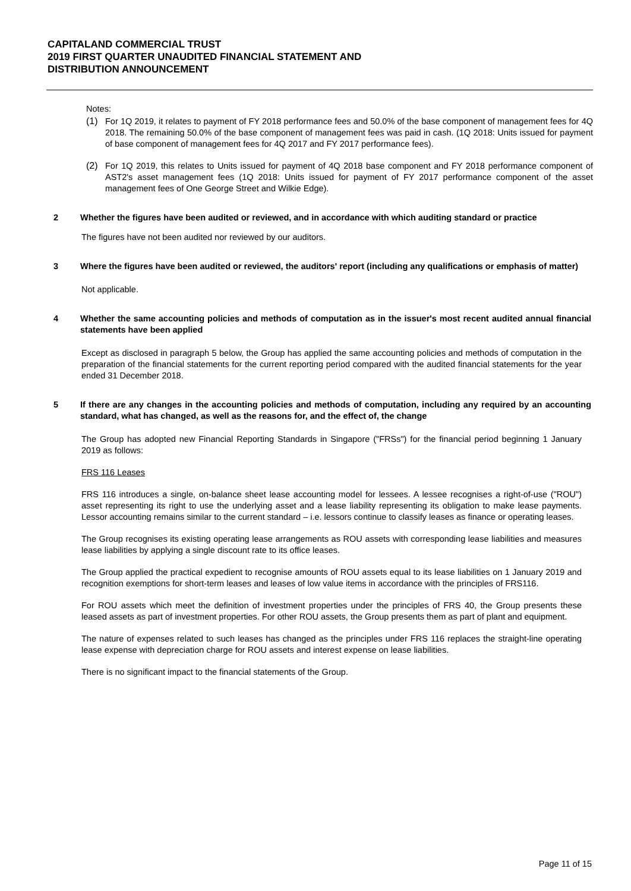CAPITALAND COMMERCIAL TRUST
2019 FIRST QUARTER UNAUDITED FINANCIAL STATEMENT AND
DISTRIBUTION ANNOUNCEMENT
Notes:
(1)
For 1Q 2019, it relates to payment of FY 2018 performance fees and 50.0% of the base component of management fees for 4Q 2018. The remaining 50.0% of the base component of management fees was paid in cash. (1Q 2018: Units issued for payment of base component of management fees for 4Q 2017 and FY 2017 performance fees).
(2)
For 1Q 2019, this relates to Units issued for payment of 4Q 2018 base component and FY 2018 performance component of AST2's asset management fees (1Q 2018: Units issued for payment of FY 2017 performance component of the asset management fees of One George Street and Wilkie Edge).
2 Whether the figures have been audited or reviewed, and in accordance with which auditing standard or practice
The figures have not been audited nor reviewed by our auditors.
3 Where the figures have been audited or reviewed, the auditors' report (including any qualifications or emphasis of matter)
Not applicable.
4 Whether the same accounting policies and methods of computation as in the issuer's most recent audited annual financial statements have been applied
Except as disclosed in paragraph 5 below, the Group has applied the same accounting policies and methods of computation in the preparation of the financial statements for the current reporting period compared with the audited financial statements for the year ended 31 December 2018.
5 If there are any changes in the accounting policies and methods of computation, including any required by an accounting standard, what has changed, as well as the reasons for, and the effect of, the change
The Group has adopted new Financial Reporting Standards in Singapore ("FRSs") for the financial period beginning 1 January 2019 as follows:
FRS 116 Leases
FRS 116 introduces a single, on-balance sheet lease accounting model for lessees. A lessee recognises a right-of-use ("ROU") asset representing its right to use the underlying asset and a lease liability representing its obligation to make lease payments. Lessor accounting remains similar to the current standard – i.e. lessors continue to classify leases as finance or operating leases.
The Group recognises its existing operating lease arrangements as ROU assets with corresponding lease liabilities and measures lease liabilities by applying a single discount rate to its office leases.
The Group applied the practical expedient to recognise amounts of ROU assets equal to its lease liabilities on 1 January 2019 and recognition exemptions for short-term leases and leases of low value items in accordance with the principles of FRS116.
For ROU assets which meet the definition of investment properties under the principles of FRS 40, the Group presents these leased assets as part of investment properties. For other ROU assets, the Group presents them as part of plant and equipment.
The nature of expenses related to such leases has changed as the principles under FRS 116 replaces the straight-line operating lease expense with depreciation charge for ROU assets and interest expense on lease liabilities.
There is no significant impact to the financial statements of the Group.
Page 11 of 15